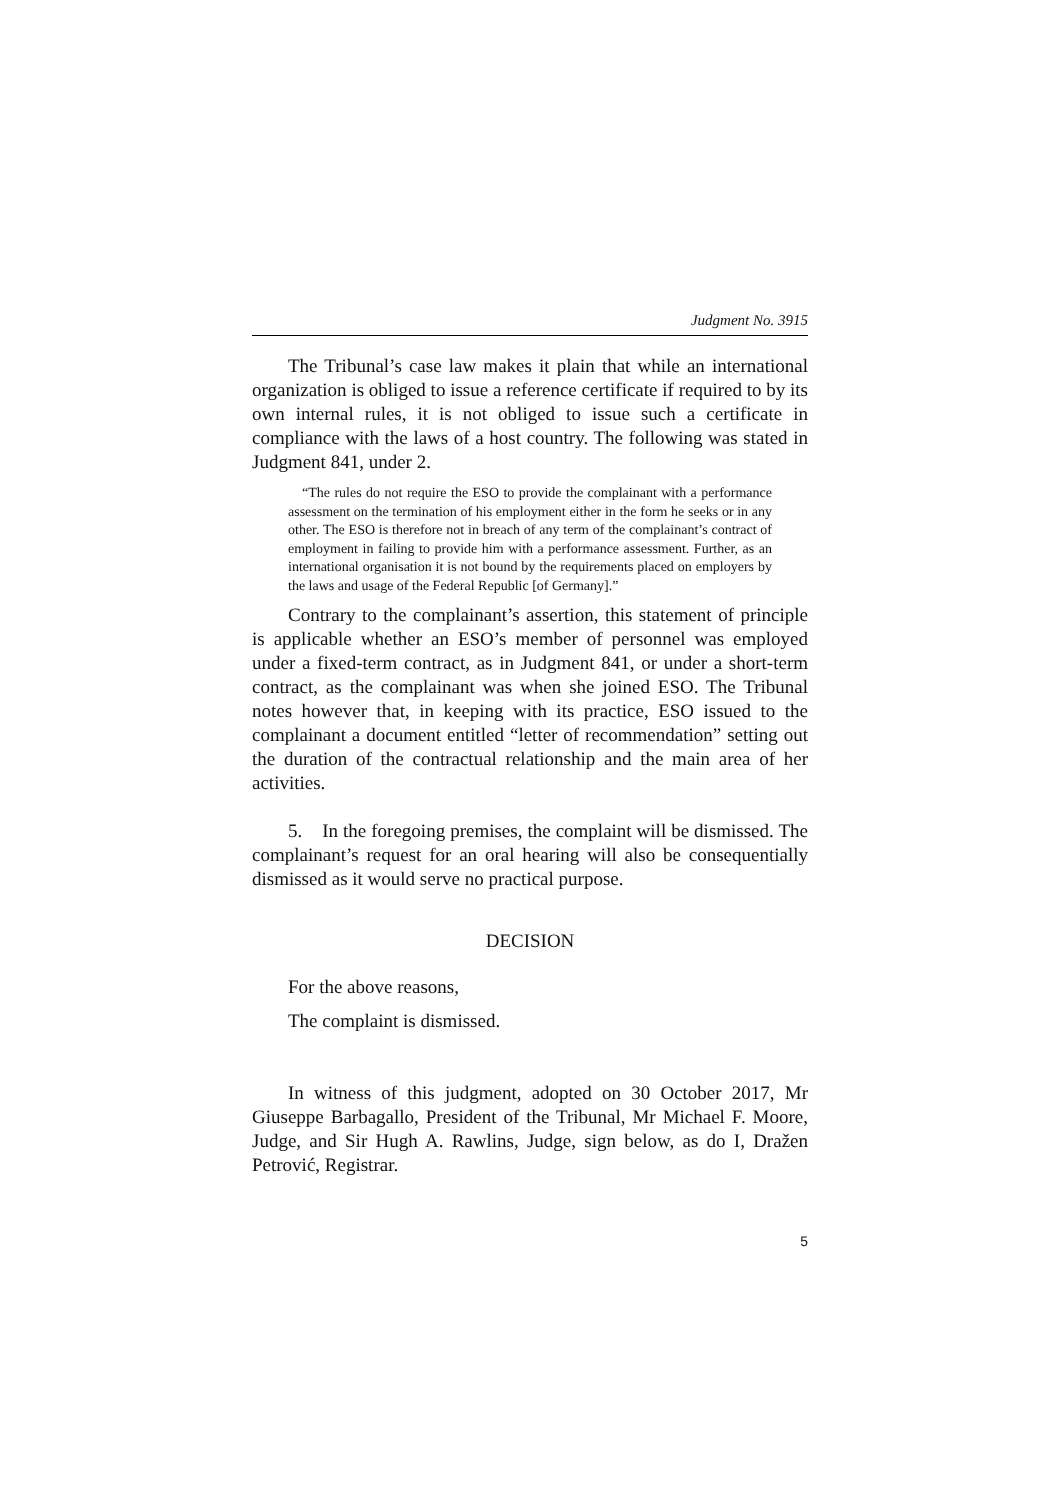Judgment No. 3915
The Tribunal’s case law makes it plain that while an international organization is obliged to issue a reference certificate if required to by its own internal rules, it is not obliged to issue such a certificate in compliance with the laws of a host country. The following was stated in Judgment 841, under 2.
“The rules do not require the ESO to provide the complainant with a performance assessment on the termination of his employment either in the form he seeks or in any other. The ESO is therefore not in breach of any term of the complainant’s contract of employment in failing to provide him with a performance assessment. Further, as an international organisation it is not bound by the requirements placed on employers by the laws and usage of the Federal Republic [of Germany].”
Contrary to the complainant’s assertion, this statement of principle is applicable whether an ESO’s member of personnel was employed under a fixed-term contract, as in Judgment 841, or under a short-term contract, as the complainant was when she joined ESO. The Tribunal notes however that, in keeping with its practice, ESO issued to the complainant a document entitled “letter of recommendation” setting out the duration of the contractual relationship and the main area of her activities.
5. In the foregoing premises, the complaint will be dismissed. The complainant’s request for an oral hearing will also be consequentially dismissed as it would serve no practical purpose.
DECISION
For the above reasons,
The complaint is dismissed.
In witness of this judgment, adopted on 30 October 2017, Mr Giuseppe Barbagallo, President of the Tribunal, Mr Michael F. Moore, Judge, and Sir Hugh A. Rawlins, Judge, sign below, as do I, Dražen Petrović, Registrar.
5